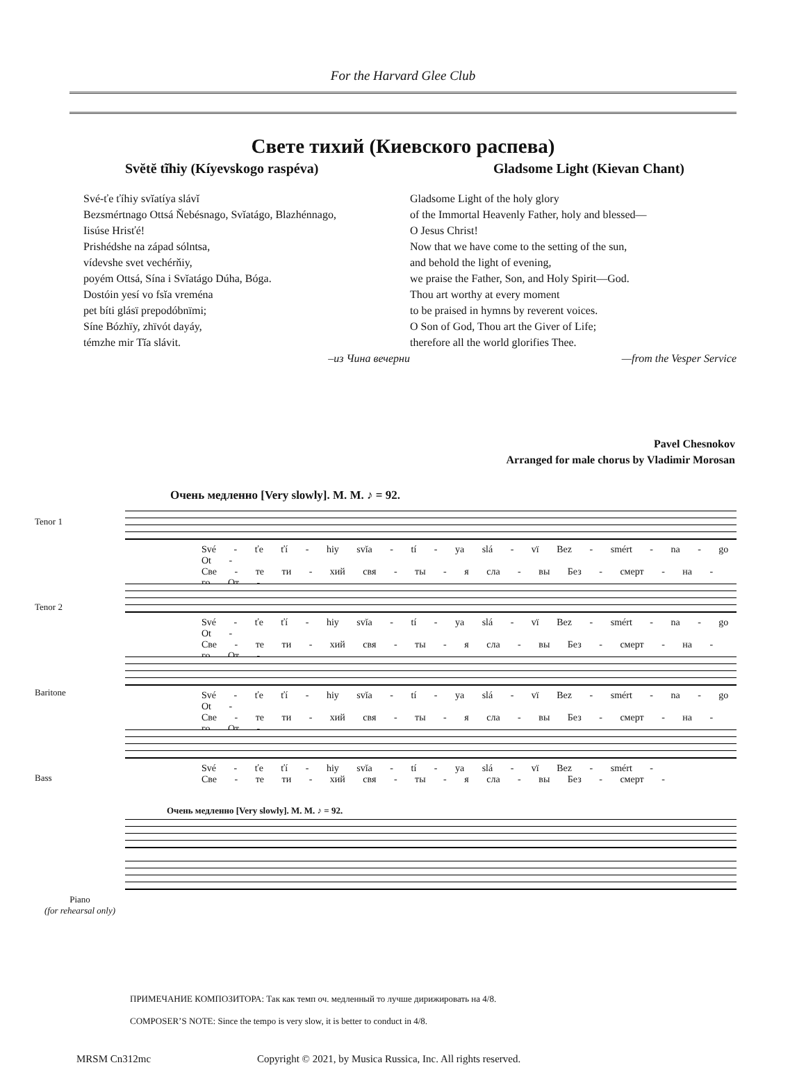For the Harvard Glee Club
Свете тихий (Киевского распева)
Svĕtĕ tĩhiy (Kíyevskogo raspéva) Gladsome Light (Kievan Chant)
Své-ťe ťíhiy svĭatíya slávĭ
Bezsmértnago Ottsá Ňebésnago, Svĭatágo, Blazhénnago,
Iisúse Hrisťé!
Prishédshe na západ sólntsa,
vídevshe svet vechérňiy,
poyém Ottsá, Sína i Svĭatágo Dúha, Bóga.
Dostóin yesí vo fsĭa vreména
pet bíti glásï prepodóbnïmi;
Síne Bózhïy, zhïvót dayáy,
témzhe mir Tĭa slávit.
–из Чина вечерни
Gladsome Light of the holy glory
of the Immortal Heavenly Father, holy and blessed—
O Jesus Christ!
Now that we have come to the setting of the sun,
and behold the light of evening,
we praise the Father, Son, and Holy Spirit—God.
Thou art worthy at every moment
to be praised in hymns by reverent voices.
O Son of God, Thou art the Giver of Life;
therefore all the world glorifies Thee.
—from the Vesper Service
Pavel Chesnokov
Arranged for male chorus by Vladimir Morosan
Очень медленно [Very slowly]. M. M. ♪ = 92.
Tenor 1
Tenor 2
Baritone
Bass
Piano
(for rehearsal only)
Své - ťe ťí - hiy svĭa - tí - ya slá - vï Bez - smért - na - go Ot -
Све - те ти - хий свя - ты - я сла - вы Без - смерт - на - го От -
Své - ťe ťí - hiy svĭa - tí - ya slá - vï Bez - smért - na - go Ot -
Све - те ти - хий свя - ты - я сла - вы Без - смерт - на - го От -
Své - ťe ťí - hiy svĭa - tí - ya slá - vï Bez - smért - na - go Ot -
Све - те ти - хий свя - ты - я сла - вы Без - смерт - на - го От -
Své - ťe ťí - hiy svĭa - tí - ya slá - vï Bez - smért -
Све - те ти - хий свя - ты - я сла - вы Без - смерт -
Очень медленно [Very slowly]. M. M. ♪ = 92.
ПРИМЕЧАНИЕ КОМПОЗИТОРА: Так как темп оч. медленный то лучше дирижировать на 4/8.
COMPOSER’S NOTE: Since the tempo is very slow, it is better to conduct in 4/8.
MRSM Cn312mc Copyright © 2021, by Musica Russica, Inc. All rights reserved.